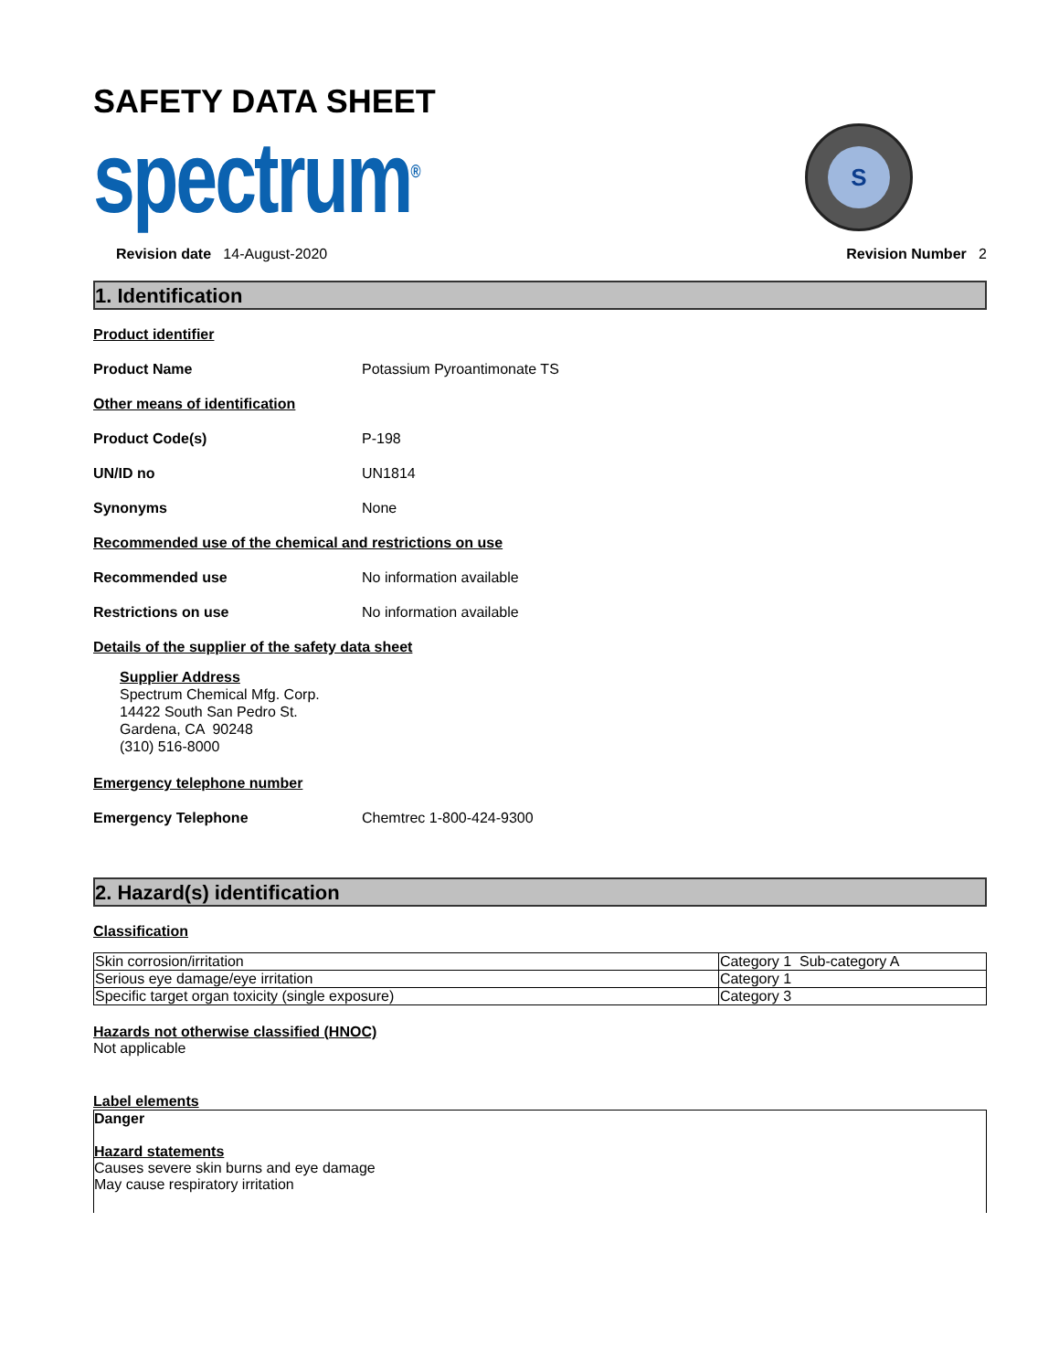SAFETY DATA SHEET
spectrum<sup>®</sup>
S
Revision date 14-August-2020 Revision Number 2
1. Identification
Product identifier
Product Name Potassium Pyroantimonate TS
Other means of identification
Product Code(s) P-198
UN/ID no UN1814
Synonyms None
Recommended use of the chemical and restrictions on use
Recommended use No information available
Restrictions on use No information available
Details of the supplier of the safety data sheet
Supplier Address
Spectrum Chemical Mfg. Corp.
14422 South San Pedro St.
Gardena, CA 90248
(310) 516-8000
Emergency telephone number
Emergency Telephone Chemtrec 1-800-424-9300
2. Hazard(s) identification
Classification
| Skin corrosion/irritation | Category 1 Sub-category A |
| Serious eye damage/eye irritation | Category 1 |
| Specific target organ toxicity (single exposure) | Category 3 |
Hazards not otherwise classified (HNOC)
Not applicable
Label elements
Danger
Hazard statements
Causes severe skin burns and eye damage
May cause respiratory irritation